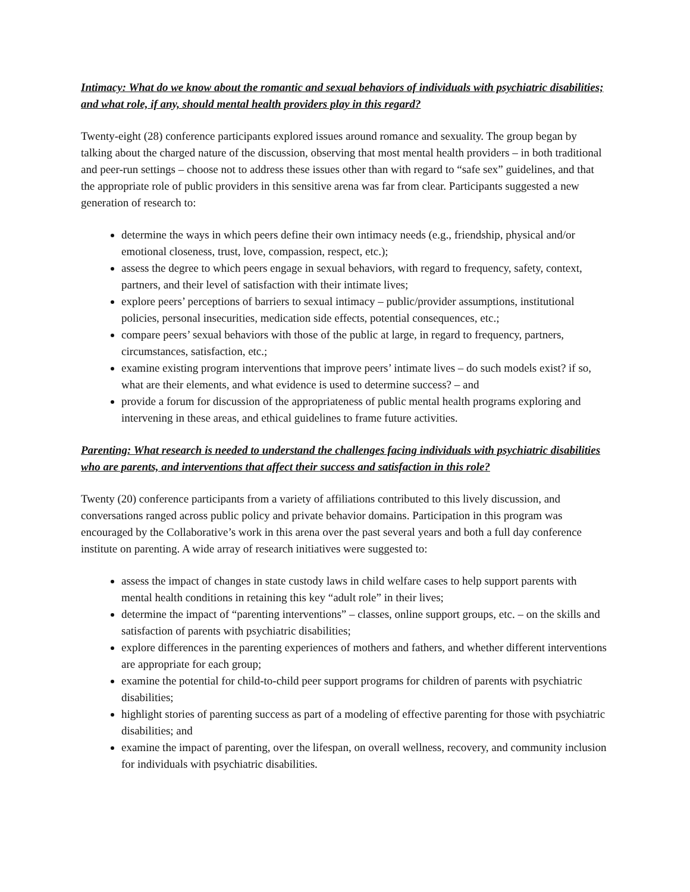Intimacy: What do we know about the romantic and sexual behaviors of individuals with psychiatric disabilities; and what role, if any, should mental health providers play in this regard?
Twenty-eight (28) conference participants explored issues around romance and sexuality. The group began by talking about the charged nature of the discussion, observing that most mental health providers – in both traditional and peer-run settings – choose not to address these issues other than with regard to “safe sex” guidelines, and that the appropriate role of public providers in this sensitive arena was far from clear. Participants suggested a new generation of research to:
determine the ways in which peers define their own intimacy needs (e.g., friendship, physical and/or emotional closeness, trust, love, compassion, respect, etc.);
assess the degree to which peers engage in sexual behaviors, with regard to frequency, safety, context, partners, and their level of satisfaction with their intimate lives;
explore peers’ perceptions of barriers to sexual intimacy – public/provider assumptions, institutional policies, personal insecurities, medication side effects, potential consequences, etc.;
compare peers’ sexual behaviors with those of the public at large, in regard to frequency, partners, circumstances, satisfaction, etc.;
examine existing program interventions that improve peers’ intimate lives – do such models exist? if so, what are their elements, and what evidence is used to determine success? – and
provide a forum for discussion of the appropriateness of public mental health programs exploring and intervening in these areas, and ethical guidelines to frame future activities.
Parenting: What research is needed to understand the challenges facing individuals with psychiatric disabilities who are parents, and interventions that affect their success and satisfaction in this role?
Twenty (20) conference participants from a variety of affiliations contributed to this lively discussion, and conversations ranged across public policy and private behavior domains. Participation in this program was encouraged by the Collaborative’s work in this arena over the past several years and both a full day conference institute on parenting. A wide array of research initiatives were suggested to:
assess the impact of changes in state custody laws in child welfare cases to help support parents with mental health conditions in retaining this key “adult role” in their lives;
determine the impact of “parenting interventions” – classes, online support groups, etc. – on the skills and satisfaction of parents with psychiatric disabilities;
explore differences in the parenting experiences of mothers and fathers, and whether different interventions are appropriate for each group;
examine the potential for child-to-child peer support programs for children of parents with psychiatric disabilities;
highlight stories of parenting success as part of a modeling of effective parenting for those with psychiatric disabilities; and
examine the impact of parenting, over the lifespan, on overall wellness, recovery, and community inclusion for individuals with psychiatric disabilities.